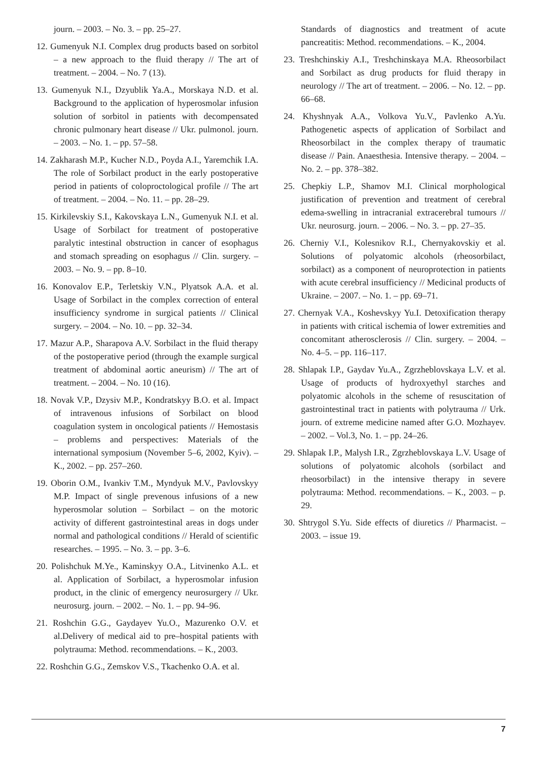journ. – 2003. – No. 3. – pp. 25–27.
12. Gumenyuk N.I. Complex drug products based on sorbitol – a new approach to the fluid therapy // The art of treatment. – 2004. – No. 7 (13).
13. Gumenyuk N.I., Dzyublik Ya.A., Morskaya N.D. et al. Background to the application of hyperosmolar infusion solution of sorbitol in patients with decompensated chronic pulmonary heart disease // Ukr. pulmonol. journ. – 2003. – No. 1. – pp. 57–58.
14. Zakharash M.P., Kucher N.D., Poyda A.I., Yaremchik I.A. The role of Sorbilact product in the early postoperative period in patients of coloproctological profile // The art of treatment. – 2004. – No. 11. – pp. 28–29.
15. Kirkilevskiy S.I., Kakovskaya L.N., Gumenyuk N.I. et al. Usage of Sorbilact for treatment of postoperative paralytic intestinal obstruction in cancer of esophagus and stomach spreading on esophagus // Clin. surgery. – 2003. – No. 9. – pp. 8–10.
16. Konovalov E.P., Terletskiy V.N., Plyatsok A.A. et al. Usage of Sorbilact in the complex correction of enteral insufficiency syndrome in surgical patients // Clinical surgery. – 2004. – No. 10. – pp. 32–34.
17. Mazur A.P., Sharapova A.V. Sorbilact in the fluid therapy of the postoperative period (through the example surgical treatment of abdominal aortic aneurism) // The art of treatment. – 2004. – No. 10 (16).
18. Novak V.P., Dzysiv M.P., Kondratskyy B.O. et al. Impact of intravenous infusions of Sorbilact on blood coagulation system in oncological patients // Hemostasis – problems and perspectives: Materials of the international symposium (November 5–6, 2002, Kyiv). – K., 2002. – pp. 257–260.
19. Oborin O.M., Ivankiv T.M., Myndyuk M.V., Pavlovskyy M.P. Impact of single prevenous infusions of a new hyperosmolar solution – Sorbilact – on the motoric activity of different gastrointestinal areas in dogs under normal and pathological conditions // Herald of scientific researches. – 1995. – No. 3. – pp. 3–6.
20. Polishchuk M.Ye., Kaminskyy O.A., Litvinenko A.L. et al. Application of Sorbilact, a hyperosmolar infusion product, in the clinic of emergency neurosurgery // Ukr. neurosurg. journ. – 2002. – No. 1. – pp. 94–96.
21. Roshchin G.G., Gaydayev Yu.O., Mazurenko O.V. et al.Delivery of medical aid to pre–hospital patients with polytrauma: Method. recommendations. – K., 2003.
22. Roshchin G.G., Zemskov V.S., Tkachenko O.A. et al.
Standards of diagnostics and treatment of acute pancreatitis: Method. recommendations. – K., 2004.
23. Treshchinskiy A.I., Treshchinskaya M.A. Rheosorbilact and Sorbilact as drug products for fluid therapy in neurology // The art of treatment. – 2006. – No. 12. – pp. 66–68.
24. Khyshnyak A.A., Volkova Yu.V., Pavlenko A.Yu. Pathogenetic aspects of application of Sorbilact and Rheosorbilact in the complex therapy of traumatic disease // Pain. Anaesthesia. Intensive therapy. – 2004. – No. 2. – pp. 378–382.
25. Chepkiy L.P., Shamov M.I. Clinical morphological justification of prevention and treatment of cerebral edema-swelling in intracranial extracerebral tumours // Ukr. neurosurg. journ. – 2006. – No. 3. – pp. 27–35.
26. Cherniy V.I., Kolesnikov R.I., Chernyakovskiy et al. Solutions of polyatomic alcohols (rheosorbilact, sorbilact) as a component of neuroprotection in patients with acute cerebral insufficiency // Medicinal products of Ukraine. – 2007. – No. 1. – pp. 69–71.
27. Chernyak V.A., Koshevskyy Yu.I. Detoxification therapy in patients with critical ischemia of lower extremities and concomitant atherosclerosis // Clin. surgery. – 2004. – No. 4–5. – pp. 116–117.
28. Shlapak I.P., Gaydav Yu.A., Zgrzheblovskaya L.V. et al. Usage of products of hydroxyethyl starches and polyatomic alcohols in the scheme of resuscitation of gastrointestinal tract in patients with polytrauma // Urk. journ. of extreme medicine named after G.O. Mozhayev. – 2002. – Vol.3, No. 1. – pp. 24–26.
29. Shlapak I.P., Malysh I.R., Zgrzheblovskaya L.V. Usage of solutions of polyatomic alcohols (sorbilact and rheosorbilact) in the intensive therapy in severe polytrauma: Method. recommendations. – K., 2003. – p. 29.
30. Shtrygol S.Yu. Side effects of diuretics // Pharmacist. – 2003. – issue 19.
7